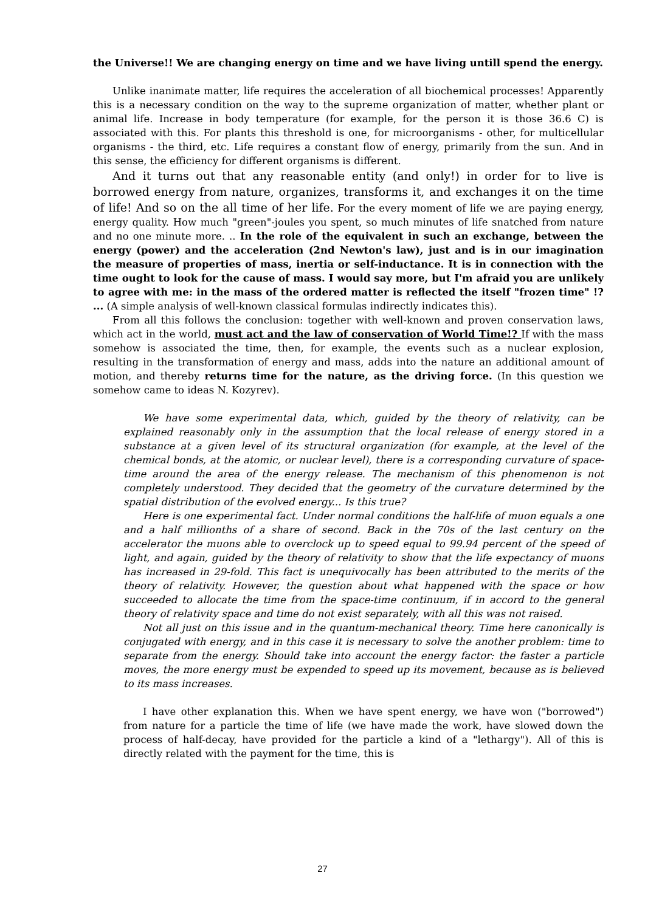the Universe!! We are changing energy on time and we have living untill spend the energy.
Unlike inanimate matter, life requires the acceleration of all biochemical processes! Apparently this is a necessary condition on the way to the supreme organization of matter, whether plant or animal life. Increase in body temperature (for example, for the person it is those 36.6 C) is associated with this. For plants this threshold is one, for microorganisms - other, for multicellular organisms - the third, etc. Life requires a constant flow of energy, primarily from the sun. And in this sense, the efficiency for different organisms is different.
And it turns out that any reasonable entity (and only!) in order for to live is borrowed energy from nature, organizes, transforms it, and exchanges it on the time of life! And so on the all time of her life. For the every moment of life we are paying energy, energy quality. How much "green"-joules you spent, so much minutes of life snatched from nature and no one minute more. .. In the role of the equivalent in such an exchange, between the energy (power) and the acceleration (2nd Newton's law), just and is in our imagination the measure of properties of mass, inertia or self-inductance. It is in connection with the time ought to look for the cause of mass. I would say more, but I'm afraid you are unlikely to agree with me: in the mass of the ordered matter is reflected the itself "frozen time" !? ... (A simple analysis of well-known classical formulas indirectly indicates this).
From all this follows the conclusion: together with well-known and proven conservation laws, which act in the world, must act and the law of conservation of World Time!? If with the mass somehow is associated the time, then, for example, the events such as a nuclear explosion, resulting in the transformation of energy and mass, adds into the nature an additional amount of motion, and thereby returns time for the nature, as the driving force. (In this question we somehow came to ideas N. Kozyrev).
We have some experimental data, which, guided by the theory of relativity, can be explained reasonably only in the assumption that the local release of energy stored in a substance at a given level of its structural organization (for example, at the level of the chemical bonds, at the atomic, or nuclear level), there is a corresponding curvature of space-time around the area of the energy release. The mechanism of this phenomenon is not completely understood. They decided that the geometry of the curvature determined by the spatial distribution of the evolved energy... Is this true?
Here is one experimental fact. Under normal conditions the half-life of muon equals a one and a half millionths of a share of second. Back in the 70s of the last century on the accelerator the muons able to overclock up to speed equal to 99.94 percent of the speed of light, and again, guided by the theory of relativity to show that the life expectancy of muons has increased in 29-fold. This fact is unequivocally has been attributed to the merits of the theory of relativity. However, the question about what happened with the space or how succeeded to allocate the time from the space-time continuum, if in accord to the general theory of relativity space and time do not exist separately, with all this was not raised.
Not all just on this issue and in the quantum-mechanical theory. Time here canonically is conjugated with energy, and in this case it is necessary to solve the another problem: time to separate from the energy. Should take into account the energy factor: the faster a particle moves, the more energy must be expended to speed up its movement, because as is believed to its mass increases.
I have other explanation this. When we have spent energy, we have won ("borrowed") from nature for a particle the time of life (we have made the work, have slowed down the process of half-decay, have provided for the particle a kind of a "lethargy"). All of this is directly related with the payment for the time, this is
27